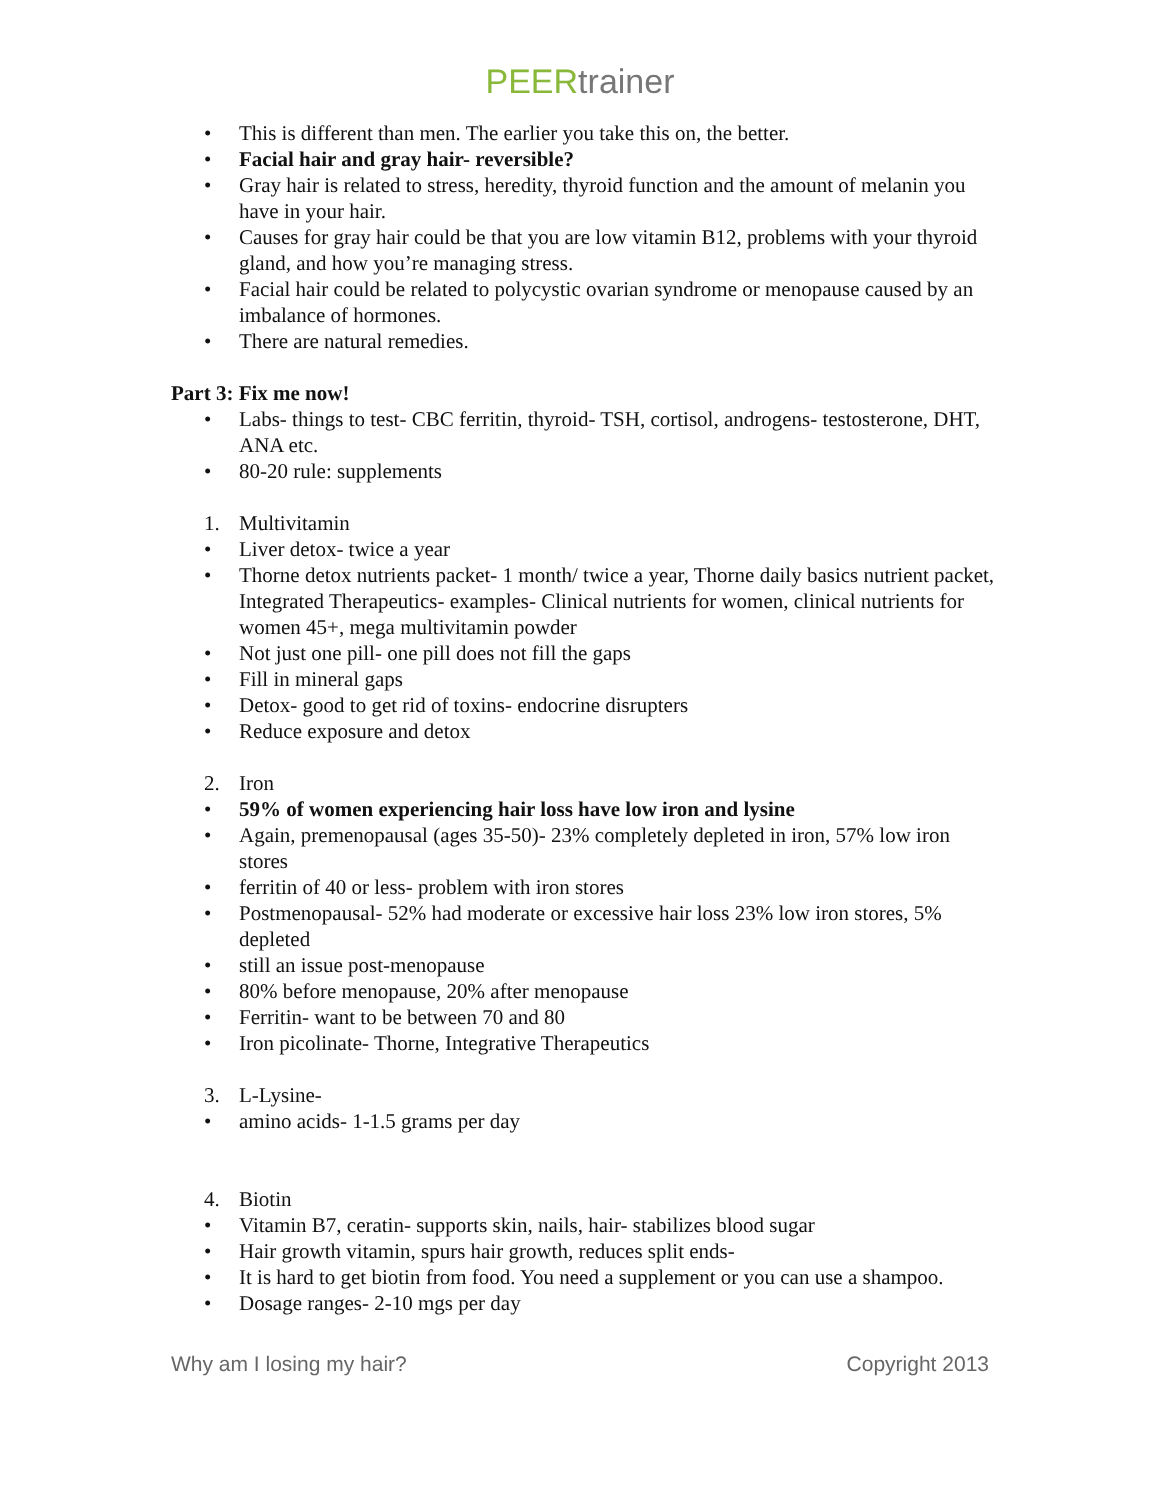PEERtrainer
• This is different than men. The earlier you take this on, the better.
• Facial hair and gray hair- reversible?
• Gray hair is related to stress, heredity, thyroid function and the amount of melanin you have in your hair.
• Causes for gray hair could be that you are low vitamin B12, problems with your thyroid gland, and how you’re managing stress.
• Facial hair could be related to polycystic ovarian syndrome or menopause caused by an imbalance of hormones.
• There are natural remedies.
Part 3: Fix me now!
• Labs- things to test- CBC ferritin, thyroid- TSH, cortisol, androgens- testosterone, DHT, ANA etc.
• 80-20 rule: supplements
1. Multivitamin
• Liver detox- twice a year
• Thorne detox nutrients packet- 1 month/ twice a year, Thorne daily basics nutrient packet, Integrated Therapeutics- examples- Clinical nutrients for women, clinical nutrients for women 45+, mega multivitamin powder
• Not just one pill- one pill does not fill the gaps
• Fill in mineral gaps
• Detox- good to get rid of toxins- endocrine disrupters
• Reduce exposure and detox
2. Iron
• 59% of women experiencing hair loss have low iron and lysine
• Again, premenopausal (ages 35-50)- 23% completely depleted in iron, 57% low iron stores
• ferritin of 40 or less- problem with iron stores
• Postmenopausal- 52% had moderate or excessive hair loss 23% low iron stores, 5% depleted
• still an issue post-menopause
• 80% before menopause, 20% after menopause
• Ferritin- want to be between 70 and 80
• Iron picolinate- Thorne, Integrative Therapeutics
3. L-Lysine-
• amino acids- 1-1.5 grams per day
4. Biotin
• Vitamin B7, ceratin- supports skin, nails, hair- stabilizes blood sugar
• Hair growth vitamin, spurs hair growth, reduces split ends-
• It is hard to get biotin from food. You need a supplement or you can use a shampoo.
• Dosage ranges- 2-10 mgs per day
Why am I losing my hair? Copyright 2013